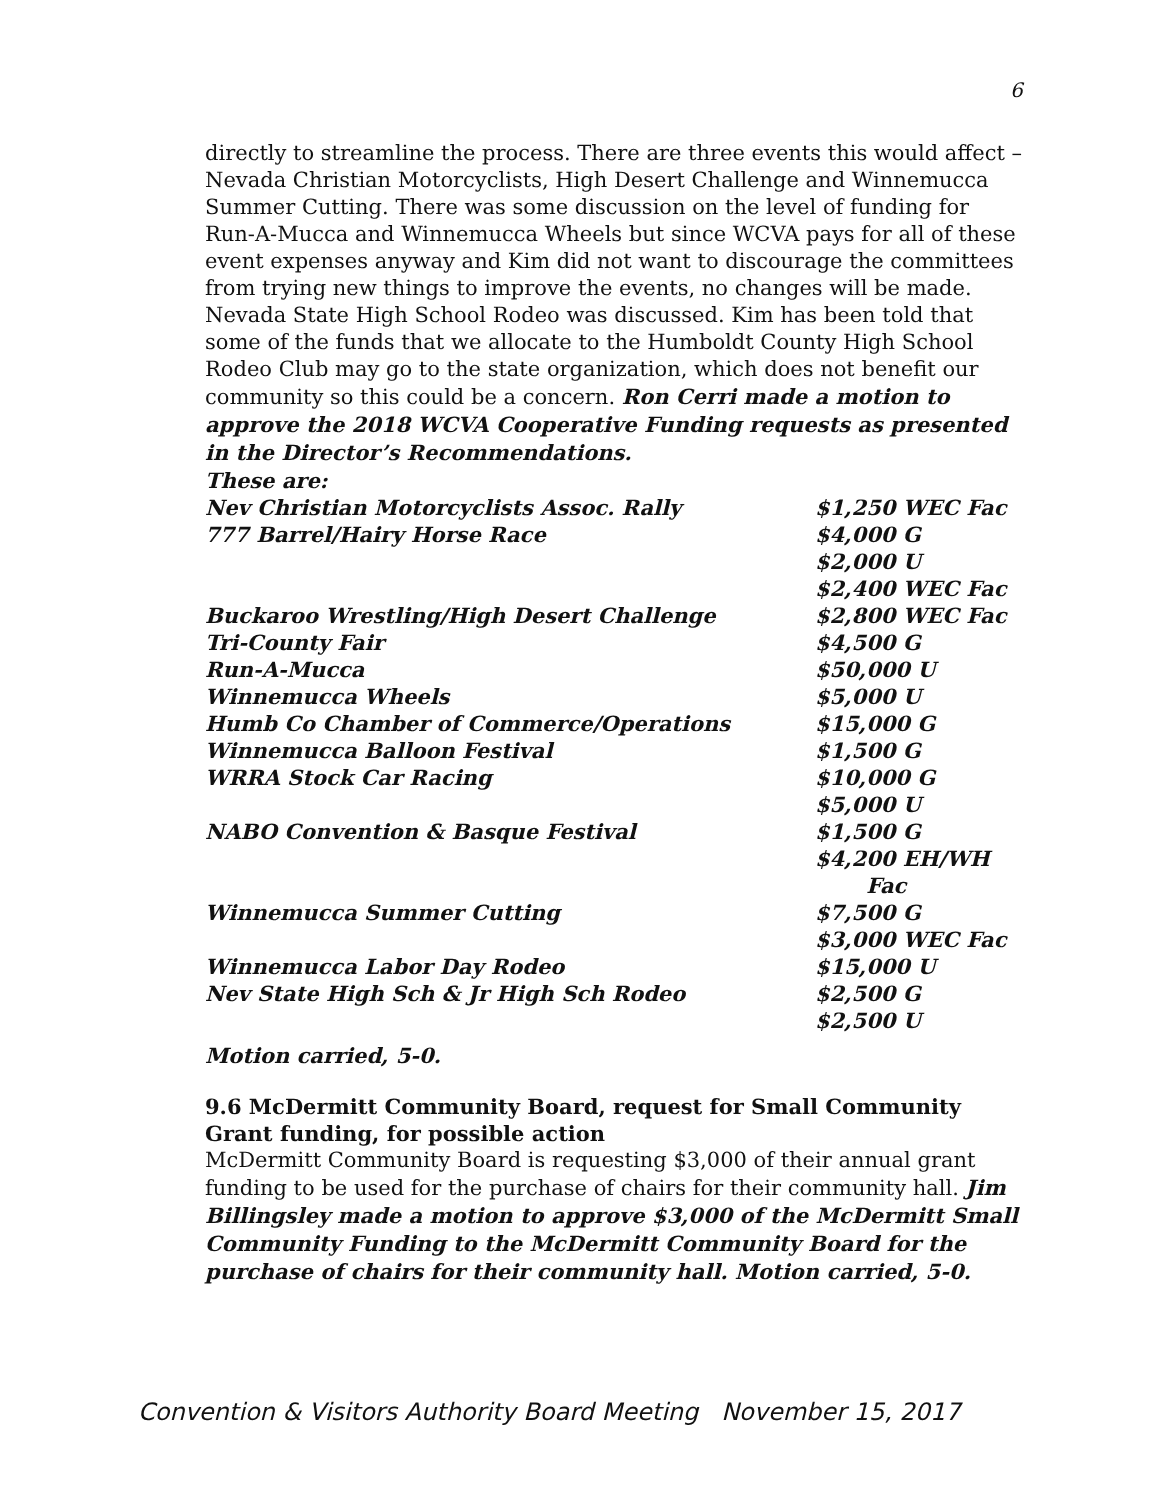6
directly to streamline the process. There are three events this would affect – Nevada Christian Motorcyclists, High Desert Challenge and Winnemucca Summer Cutting. There was some discussion on the level of funding for Run-A-Mucca and Winnemucca Wheels but since WCVA pays for all of these event expenses anyway and Kim did not want to discourage the committees from trying new things to improve the events, no changes will be made. Nevada State High School Rodeo was discussed. Kim has been told that some of the funds that we allocate to the Humboldt County High School Rodeo Club may go to the state organization, which does not benefit our community so this could be a concern. Ron Cerri made a motion to approve the 2018 WCVA Cooperative Funding requests as presented in the Director’s Recommendations.
These are:
| Nev Christian Motorcyclists Assoc. Rally | $1,250 WEC Fac |
| 777 Barrel/Hairy Horse Race | $4,000 G $2,000 U $2,400 WEC Fac |
| Buckaroo Wrestling/High Desert Challenge | $2,800 WEC Fac |
| Tri-County Fair | $4,500 G |
| Run-A-Mucca | $50,000 U |
| Winnemucca Wheels | $5,000 U |
| Humb Co Chamber of Commerce/Operations | $15,000 G |
| Winnemucca Balloon Festival | $1,500 G |
| WRRA Stock Car Racing | $10,000 G $5,000 U |
| NABO Convention & Basque Festival | $1,500 G $4,200 EH/WH Fac |
| Winnemucca Summer Cutting | $7,500 G $3,000 WEC Fac |
| Winnemucca Labor Day Rodeo | $15,000 U |
| Nev State High Sch & Jr High Sch Rodeo | $2,500 G $2,500 U |
Motion carried, 5-0.
9.6 McDermitt Community Board, request for Small Community Grant funding, for possible action
McDermitt Community Board is requesting $3,000 of their annual grant funding to be used for the purchase of chairs for their community hall. Jim Billingsley made a motion to approve $3,000 of the McDermitt Small Community Funding to the McDermitt Community Board for the purchase of chairs for their community hall. Motion carried, 5-0.
Convention & Visitors Authority Board Meeting November 15, 2017